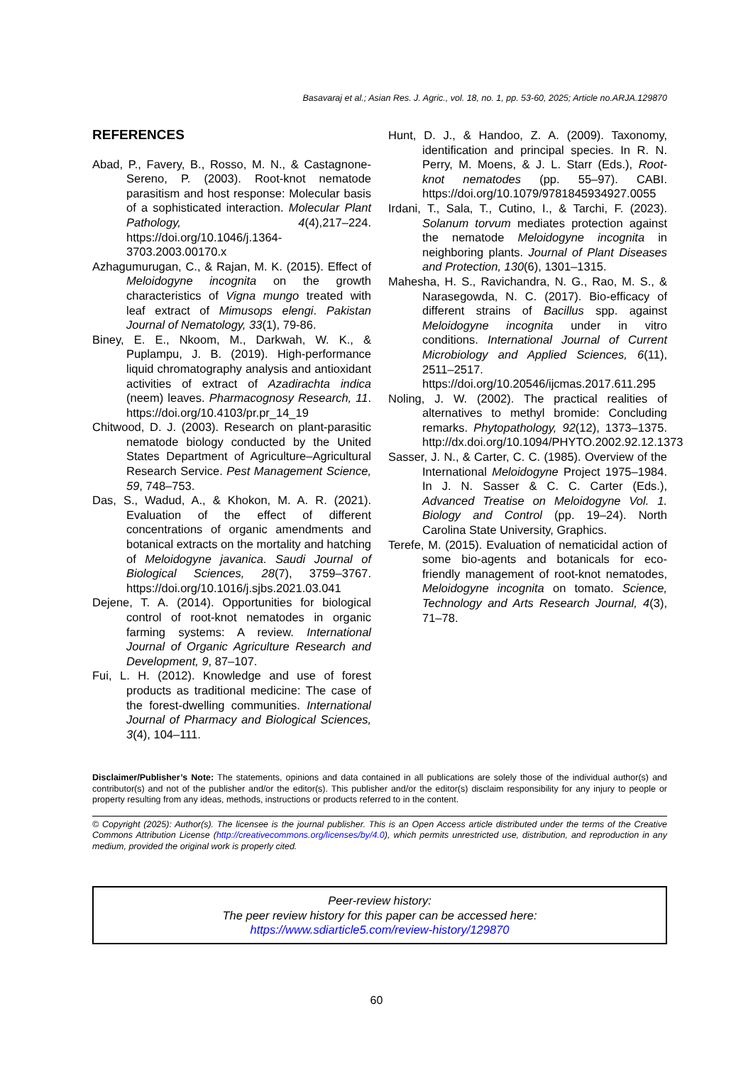Basavaraj et al.; Asian Res. J. Agric., vol. 18, no. 1, pp. 53-60, 2025; Article no.ARJA.129870
REFERENCES
Abad, P., Favery, B., Rosso, M. N., & Castagnone-Sereno, P. (2003). Root-knot nematode parasitism and host response: Molecular basis of a sophisticated interaction. Molecular Plant Pathology, 4(4),217–224. https://doi.org/10.1046/j.1364-3703.2003.00170.x
Azhagumurugan, C., & Rajan, M. K. (2015). Effect of Meloidogyne incognita on the growth characteristics of Vigna mungo treated with leaf extract of Mimusops elengi. Pakistan Journal of Nematology, 33(1), 79-86.
Biney, E. E., Nkoom, M., Darkwah, W. K., & Puplampu, J. B. (2019). High-performance liquid chromatography analysis and antioxidant activities of extract of Azadirachta indica (neem) leaves. Pharmacognosy Research, 11. https://doi.org/10.4103/pr.pr_14_19
Chitwood, D. J. (2003). Research on plant-parasitic nematode biology conducted by the United States Department of Agriculture–Agricultural Research Service. Pest Management Science, 59, 748–753.
Das, S., Wadud, A., & Khokon, M. A. R. (2021). Evaluation of the effect of different concentrations of organic amendments and botanical extracts on the mortality and hatching of Meloidogyne javanica. Saudi Journal of Biological Sciences, 28(7), 3759–3767. https://doi.org/10.1016/j.sjbs.2021.03.041
Dejene, T. A. (2014). Opportunities for biological control of root-knot nematodes in organic farming systems: A review. International Journal of Organic Agriculture Research and Development, 9, 87–107.
Fui, L. H. (2012). Knowledge and use of forest products as traditional medicine: The case of the forest-dwelling communities. International Journal of Pharmacy and Biological Sciences, 3(4), 104–111.
Hunt, D. J., & Handoo, Z. A. (2009). Taxonomy, identification and principal species. In R. N. Perry, M. Moens, & J. L. Starr (Eds.), Root-knot nematodes (pp. 55–97). CABI. https://doi.org/10.1079/9781845934927.0055
Irdani, T., Sala, T., Cutino, I., & Tarchi, F. (2023). Solanum torvum mediates protection against the nematode Meloidogyne incognita in neighboring plants. Journal of Plant Diseases and Protection, 130(6), 1301–1315.
Mahesha, H. S., Ravichandra, N. G., Rao, M. S., & Narasegowda, N. C. (2017). Bio-efficacy of different strains of Bacillus spp. against Meloidogyne incognita under in vitro conditions. International Journal of Current Microbiology and Applied Sciences, 6(11), 2511–2517. https://doi.org/10.20546/ijcmas.2017.611.295
Noling, J. W. (2002). The practical realities of alternatives to methyl bromide: Concluding remarks. Phytopathology, 92(12), 1373–1375. http://dx.doi.org/10.1094/PHYTO.2002.92.12.1373
Sasser, J. N., & Carter, C. C. (1985). Overview of the International Meloidogyne Project 1975–1984. In J. N. Sasser & C. C. Carter (Eds.), Advanced Treatise on Meloidogyne Vol. 1. Biology and Control (pp. 19–24). North Carolina State University, Graphics.
Terefe, M. (2015). Evaluation of nematicidal action of some bio-agents and botanicals for eco-friendly management of root-knot nematodes, Meloidogyne incognita on tomato. Science, Technology and Arts Research Journal, 4(3), 71–78.
Disclaimer/Publisher’s Note: The statements, opinions and data contained in all publications are solely those of the individual author(s) and contributor(s) and not of the publisher and/or the editor(s). This publisher and/or the editor(s) disclaim responsibility for any injury to people or property resulting from any ideas, methods, instructions or products referred to in the content.
© Copyright (2025): Author(s). The licensee is the journal publisher. This is an Open Access article distributed under the terms of the Creative Commons Attribution License (http://creativecommons.org/licenses/by/4.0), which permits unrestricted use, distribution, and reproduction in any medium, provided the original work is properly cited.
Peer-review history:
The peer review history for this paper can be accessed here:
https://www.sdiarticle5.com/review-history/129870
60